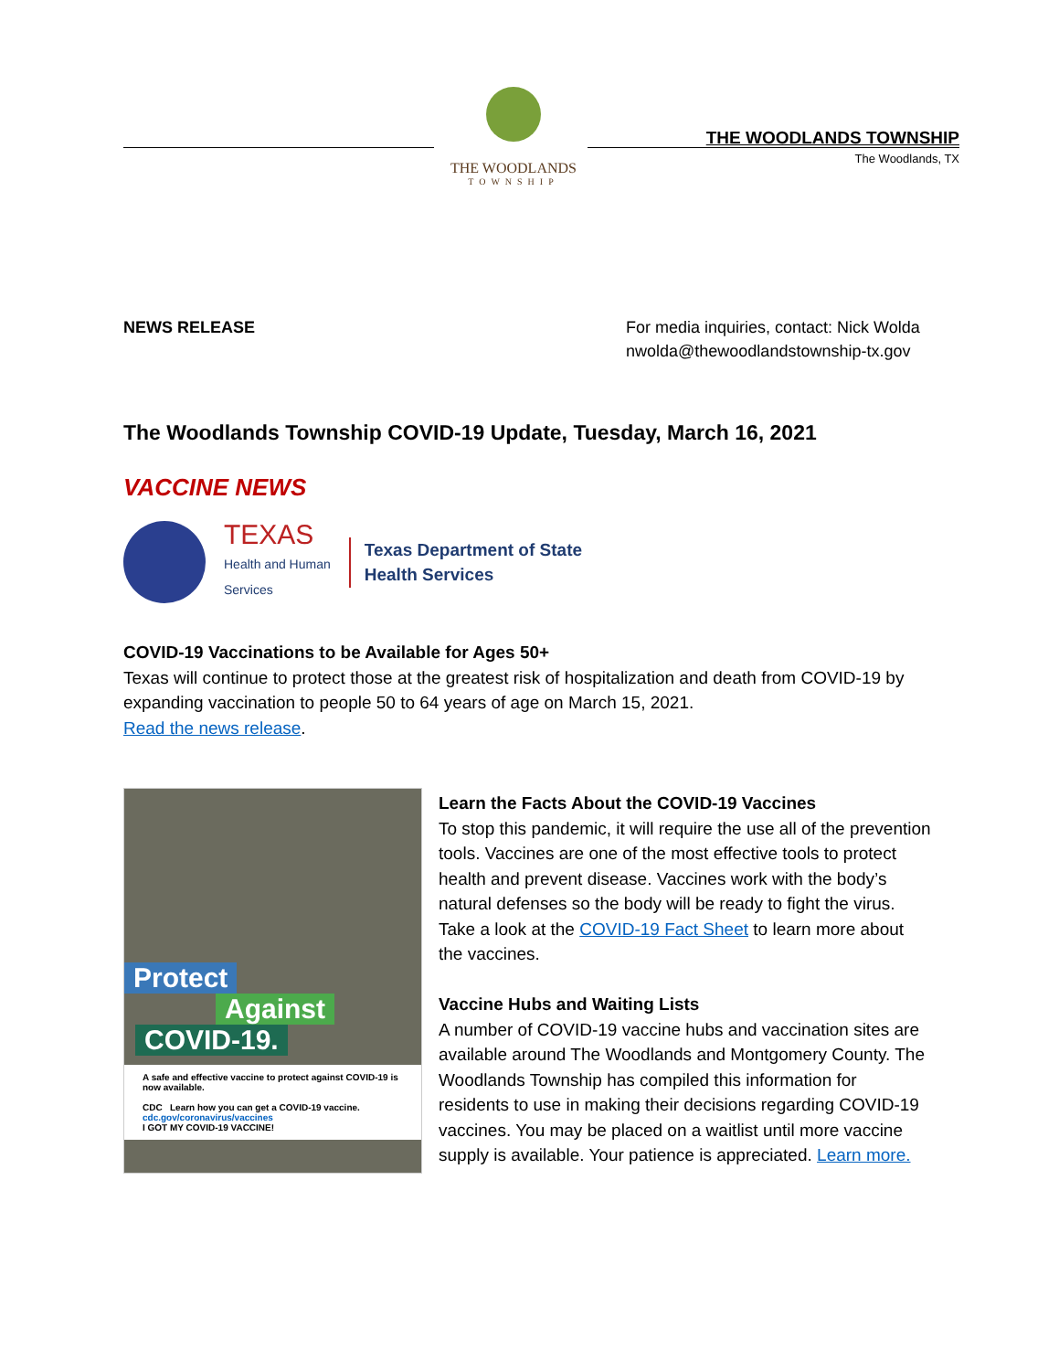THE WOODLANDS
TOWNSHIP
THE WOODLANDS TOWNSHIP
The Woodlands, TX
NEWS RELEASE For media inquiries, contact: Nick Wolda
nwolda@thewoodlandstownship-tx.gov
The Woodlands Township COVID-19 Update, Tuesday, March 16, 2021
VACCINE NEWS
TEXAS
Health and Human
Services
Texas Department of State
Health Services
COVID-19 Vaccinations to be Available for Ages 50+
Texas will continue to protect those at the greatest risk of hospitalization and death from COVID-19 by expanding vaccination to people 50 to 64 years of age on March 15, 2021.
Read the news release.
Protect
Against
COVID-19.
A safe and effective vaccine to protect against COVID-19 is now available.
CDC Learn how you can get a COVID-19 vaccine. cdc.gov/coronavirus/vaccines
I GOT MY COVID-19 VACCINE!
Learn the Facts About the COVID-19 Vaccines
To stop this pandemic, it will require the use all of the prevention tools. Vaccines are one of the most effective tools to protect health and prevent disease. Vaccines work with the body’s natural defenses so the body will be ready to fight the virus. Take a look at the COVID-19 Fact Sheet to learn more about the vaccines.
Vaccine Hubs and Waiting Lists
A number of COVID-19 vaccine hubs and vaccination sites are available around The Woodlands and Montgomery County. The Woodlands Township has compiled this information for residents to use in making their decisions regarding COVID-19 vaccines. You may be placed on a waitlist until more vaccine supply is available. Your patience is appreciated. Learn more.